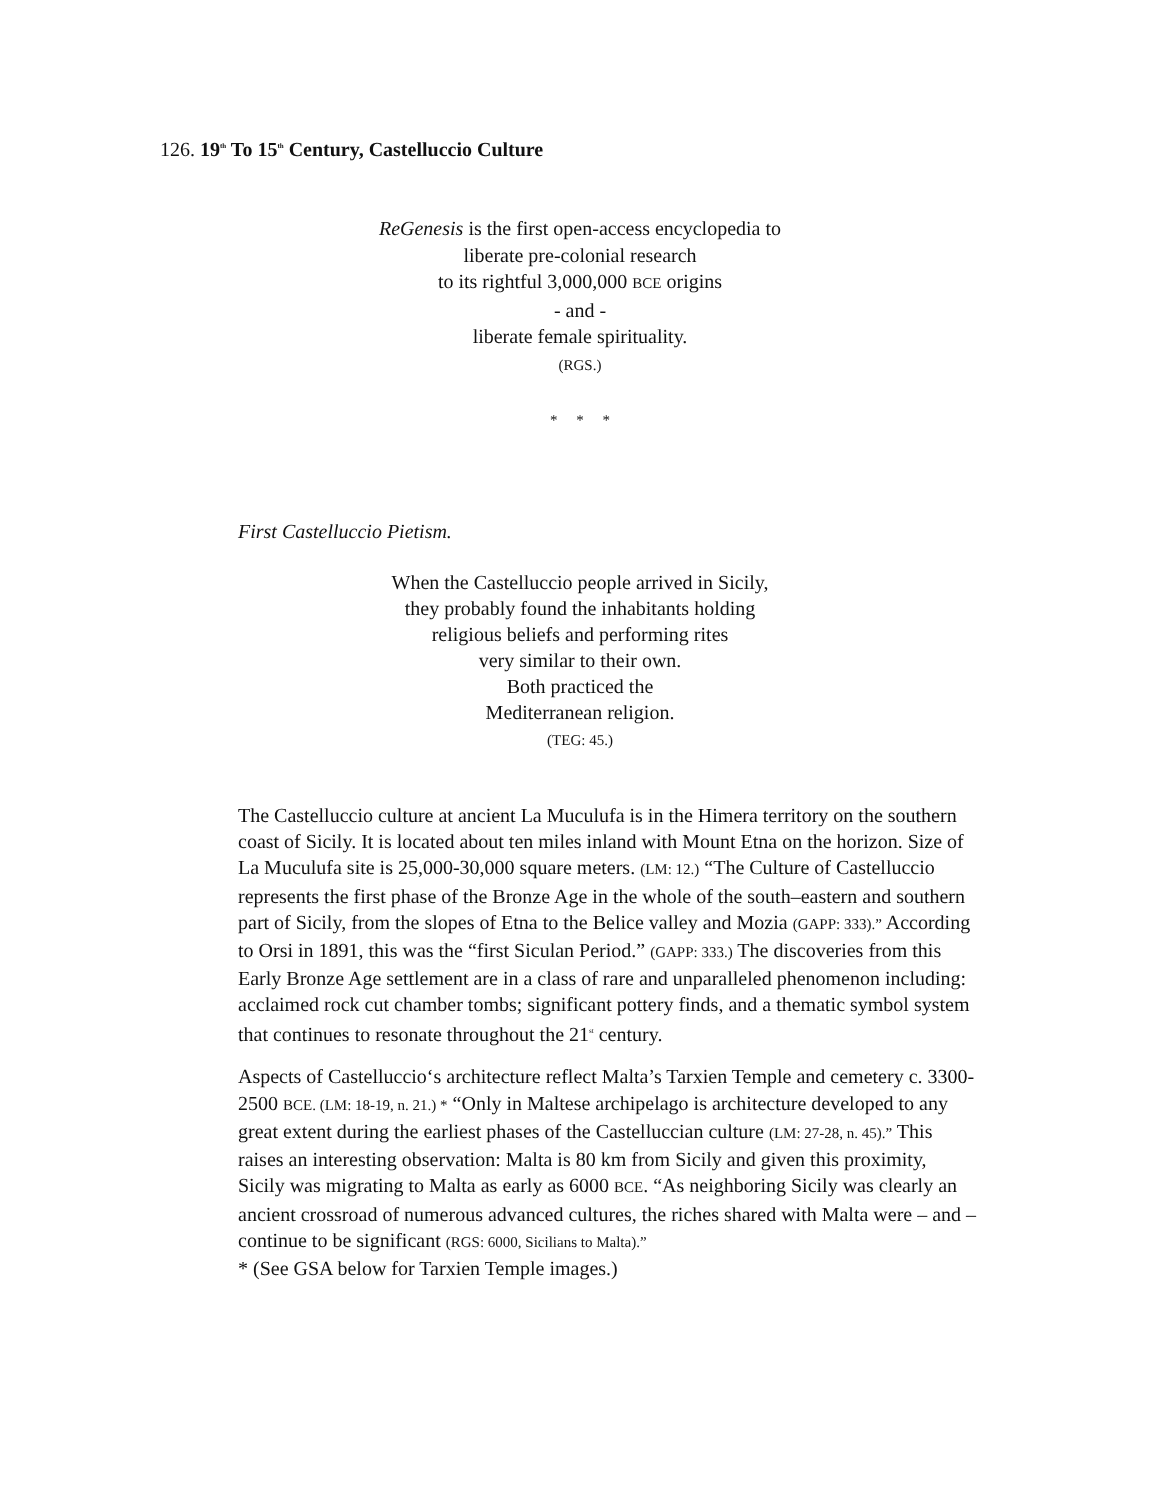126. 19<sup>th</sup> To 15<sup>th</sup> Century, Castelluccio Culture
ReGenesis is the first open-access encyclopedia to
liberate pre-colonial research
to its rightful 3,000,000 BCE origins
- and -
liberate female spirituality.
(RGS.)
* * *
First Castelluccio Pietism.
When the Castelluccio people arrived in Sicily,
they probably found the inhabitants holding
religious beliefs and performing rites
very similar to their own.
Both practiced the
Mediterranean religion.
(TEG: 45.)
The Castelluccio culture at ancient La Muculufa is in the Himera territory on the southern coast of Sicily. It is located about ten miles inland with Mount Etna on the horizon. Size of La Muculufa site is 25,000-30,000 square meters. (LM: 12.) “The Culture of Castelluccio represents the first phase of the Bronze Age in the whole of the south–eastern and southern part of Sicily, from the slopes of Etna to the Belice valley and Mozia (GAPP: 333).” According to Orsi in 1891, this was the “first Siculan Period.” (GAPP: 333.) The discoveries from this Early Bronze Age settlement are in a class of rare and unparalleled phenomenon including: acclaimed rock cut chamber tombs; significant pottery finds, and a thematic symbol system that continues to resonate throughout the 21<sup>st</sup> century.
Aspects of Castelluccio‘s architecture reflect Malta’s Tarxien Temple and cemetery c. 3300-2500 BCE. (LM: 18-19, n. 21.) * “Only in Maltese archipelago is architecture developed to any great extent during the earliest phases of the Castelluccian culture (LM: 27-28, n. 45).” This raises an interesting observation: Malta is 80 km from Sicily and given this proximity, Sicily was migrating to Malta as early as 6000 BCE. “As neighboring Sicily was clearly an ancient crossroad of numerous advanced cultures, the riches shared with Malta were – and – continue to be significant (RGS: 6000, Sicilians to Malta).”
* (See GSA below for Tarxien Temple images.)